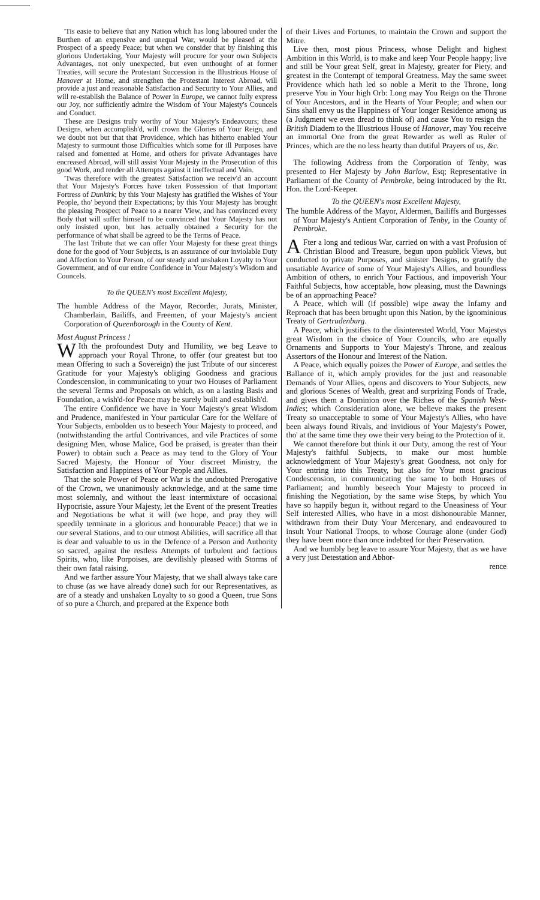'Tis easie to believe that any Nation which has long laboured under the Burthen of an expensive and unequal War, would be pleased at the Prospect of a speedy Peace; but when we consider that by finishing this glorious Undertaking, Your Majesty will procure for your own Subjects Advantages, not only unexpected, but even unthought of at former Treaties, will secure the Protestant Succession in the Illustrious House of Hanover at Home, and strengthen the Protestant Interest Abroad, will provide a just and reasonable Satisfaction and Security to Your Allies, and will re-establish the Balance of Power in Europe, we cannot fully express our Joy, nor sufficiently admire the Wisdom of Your Majesty's Councels and Conduct.
These are Designs truly worthy of Your Majesty's Endeavours; these Designs, when accomplish'd, will crown the Glories of Your Reign, and we doubt not but that that Providence, which has hitherto enabled Your Majesty to surmount those Difficulties which some for ill Purposes have raised and fomented at Home, and others for private Advantages have encreased Abroad, will still assist Your Majesty in the Prosecution of this good Work, and render all Attempts against it ineffectual and Vain.
'Twas therefore with the greatest Satisfaction we receiv'd an account that Your Majesty's Forces have taken Possession of that Important Fortress of Dunkirk; by this Your Majesty has gratified the Wishes of Your People, tho' beyond their Expectations; by this Your Majesty has brought the pleasing Prospect of Peace to a nearer View, and has convinced every Body that will suffer himself to be convinced that Your Majesty has not only insisted upon, but has actually obtained a Security for the performance of what shall be agreed to be the Terms of Peace.
The last Tribute that we can offer Your Majesty for these great things done for the good of Your Subjects, is an assurance of our inviolable Duty and Affection to Your Person, of our steady and unshaken Loyalty to Your Government, and of our entire Confidence in Your Majesty's Wisdom and Councels.
To the QUEEN's most Excellent Majesty,
The humble Address of the Mayor, Recorder, Jurats, Minister, Chamberlain, Bailiffs, and Freemen, of your Majesty's ancient Corporation of Queenborough in the County of Kent.
Most August Princess !
WIth the profoundest Duty and Humility, we beg Leave to approach your Royal Throne, to offer (our greatest but too mean Offering to such a Sovereign) the just Tribute of our sincerest Gratitude for your Majesty's obliging Goodness and gracious Condescension, in communicating to your two Houses of Parliament the several Terms and Proposals on which, as on a lasting Basis and Foundation, a wish'd-for Peace may be surely built and establish'd.
The entire Confidence we have in Your Majesty's great Wisdom and Prudence, manifested in Your particular Care for the Welfare of Your Subjects, embolden us to beseech Your Majesty to proceed, and (notwithstanding the artful Contrivances, and vile Practices of some designing Men, whose Malice, God be praised, is greater than their Power) to obtain such a Peace as may tend to the Glory of Your Sacred Majesty, the Honour of Your discreet Ministry, the Satisfaction and Happiness of Your People and Allies.
That the sole Power of Peace or War is the undoubted Prerogative of the Crown, we unanimously acknowledge, and at the same time most solemnly, and without the least intermixture of occasional Hypocrisie, assure Your Majesty, let the Event of the present Treaties and Negotiations be what it will (we hope, and pray they will speedily terminate in a glorious and honourable Peace;) that we in our several Stations, and to our utmost Abilities, will sacrifice all that is dear and valuable to us in the Defence of a Person and Authority so sacred, against the restless Attempts of turbulent and factious Spirits, who, like Porpoises, are devilishly pleased with Storms of their own fatal raising.
And we farther assure Your Majesty, that we shall always take care to chuse (as we have already done) such for our Representatives, as are of a steady and unshaken Loyalty to so good a Queen, true Sons of so pure a Church, and prepared at the Expence both
of their Lives and Fortunes, to maintain the Crown and support the Mitre.
Live then, most pious Princess, whose Delight and highest Ambition in this World, is to make and keep Your People happy; live and still be Your great Self, great in Majesty, greater for Piety, and greatest in the Contempt of temporal Greatness. May the same sweet Providence which hath led so noble a Merit to the Throne, long preserve You in Your high Orb: Long may You Reign on the Throne of Your Ancestors, and in the Hearts of Your People; and when our Sins shall envy us the Happiness of Your longer Residence among us (a Judgment we even dread to think of) and cause You to resign the British Diadem to the Illustrious House of Hanover, may You receive an immortal One from the great Rewarder as well as Ruler of Princes, which are the no less hearty than dutiful Prayers of us, &c.
The following Address from the Corporation of Tenby, was presented to Her Majesty by John Barlow, Esq; Representative in Parliament of the County of Pembroke, being introduced by the Rt. Hon. the Lord-Keeper.
To the QUEEN's most Excellent Majesty,
The humble Address of the Mayor, Aldermen, Bailiffs and Burgesses of Your Majesty's Antient Corporation of Tenby, in the County of Pembroke.
AFter a long and tedious War, carried on with a vast Profusion of Christian Blood and Treasure, begun upon publick Views, but conducted to private Purposes, and sinister Designs, to gratify the unsatiable Avarice of some of Your Majesty's Allies, and boundless Ambition of others, to enrich Your Factious, and impoverish Your Faithful Subjects, how acceptable, how pleasing, must the Dawnings be of an approaching Peace?
A Peace, which will (if possible) wipe away the Infamy and Reproach that has been brought upon this Nation, by the ignominious Treaty of Gertrudenburg.
A Peace, which justifies to the disinterested World, Your Majestys great Wisdom in the choice of Your Councils, who are equally Ornaments and Supports to Your Majesty's Throne, and zealous Assertors of the Honour and Interest of the Nation.
A Peace, which equally poizes the Power of Europe, and settles the Ballance of it, which amply provides for the just and reasonable Demands of Your Allies, opens and discovers to Your Subjects, new and glorious Scenes of Wealth, great and surprizing Fonds of Trade, and gives them a Dominion over the Riches of the Spanish West-Indies; which Consideration alone, we believe makes the present Treaty so unacceptable to some of Your Majesty's Allies, who have been always found Rivals, and invidious of Your Majesty's Power, tho' at the same time they owe their very being to the Protection of it.
We cannot therefore but think it our Duty, among the rest of Your Majesty's faithful Subjects, to make our most humble acknowledgment of Your Majesty's great Goodness, not only for Your entring into this Treaty, but also for Your most gracious Condescension, in communicating the same to both Houses of Parliament; and humbly beseech Your Majesty to proceed in finishing the Negotiation, by the same wise Steps, by which You have so happily begun it, without regard to the Uneasiness of Your Self interested Allies, who have in a most dishonourable Manner, withdrawn from their Duty Your Mercenary, and endeavoured to insult Your National Troops, to whose Courage alone (under God) they have been more than once indebted for their Preservation.
And we humbly beg leave to assure Your Majesty, that as we have a very just Detestation and Abhor-
rence